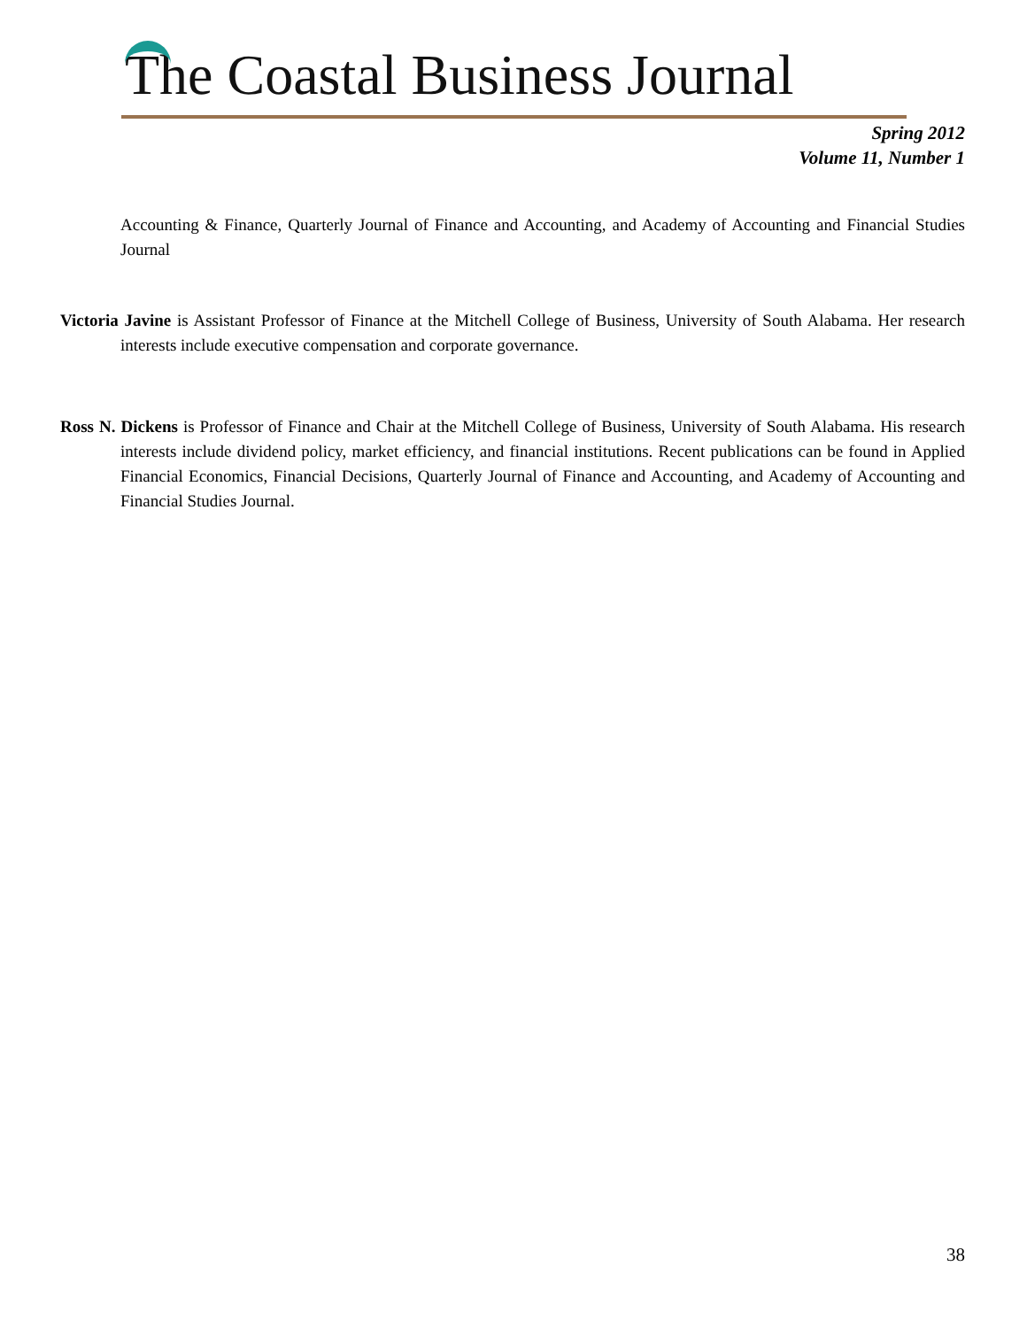The Coastal Business Journal
Spring 2012
Volume 11, Number 1
Accounting & Finance, Quarterly Journal of Finance and Accounting, and Academy of Accounting and Financial Studies Journal
Victoria Javine is Assistant Professor of Finance at the Mitchell College of Business, University of South Alabama. Her research interests include executive compensation and corporate governance.
Ross N. Dickens is Professor of Finance and Chair at the Mitchell College of Business, University of South Alabama. His research interests include dividend policy, market efficiency, and financial institutions. Recent publications can be found in Applied Financial Economics, Financial Decisions, Quarterly Journal of Finance and Accounting, and Academy of Accounting and Financial Studies Journal.
38